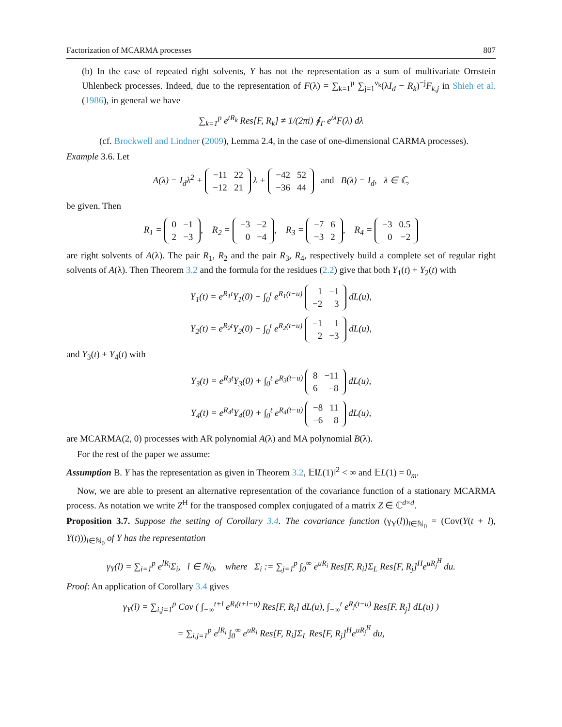Factorization of MCARMA processes 807
(b) In the case of repeated right solvents, Y has not the representation as a sum of multivariate Ornstein Uhlenbeck processes. Indeed, due to the representation of F(λ) = ∑<sub>k=1</sub><sup>μ</sup> ∑<sub>j=1</sub><sup>ν<sub>k</sub></sup>(λI<sub>d</sub> − R<sub>k</sub>)<sup>−j</sup>F<sub>k,j</sub> in Shieh et al. (1986), in general we have
∑<sub>k=1</sub><sup>p</sup> e<sup>tR<sub>k</sub></sup> Res[F, R<sub>k</sub>] ≠ 1/(2πi) ∮<sub>Γ</sub> e<sup>tλ</sup>F(λ) dλ
(cf. Brockwell and Lindner (2009), Lemma 2.4, in the case of one-dimensional CARMA processes).
Example 3.6. Let
A(λ) = I<sub>d</sub>λ<sup>2</sup> +
| −11 | 22 |
| −12 | 21 |
λ +
| −42 | 52 |
| −36 | 44 |
and B(λ) = I<sub>d</sub>, λ ∈ ℂ,
be given. Then
R<sub>1</sub> =
| 0 | −1 |
| 2 | −3 |
, R<sub>2</sub> =
| −3 | −2 |
| 0 | −4 |
, R<sub>3</sub> =
| −7 | 6 |
| −3 | 2 |
, R<sub>4</sub> =
| −3 | 0.5 |
| 0 | −2 |
are right solvents of A(λ). The pair R<sub>1</sub>, R<sub>2</sub> and the pair R<sub>3</sub>, R<sub>4</sub>, respectively build a complete set of regular right solvents of A(λ). Then Theorem 3.2 and the formula for the residues (2.2) give that both Y<sub>1</sub>(t) + Y<sub>2</sub>(t) with
Y<sub>1</sub>(t) = e<sup>R<sub>1</sub>t</sup>Y<sub>1</sub>(0) + ∫<sub>0</sub><sup>t</sup> e<sup>R<sub>1</sub>(t−u)</sup>
| 1 | −1 |
| −2 | 3 |
dL(u),
Y<sub>2</sub>(t) = e<sup>R<sub>2</sub>t</sup>Y<sub>2</sub>(0) + ∫<sub>0</sub><sup>t</sup> e<sup>R<sub>2</sub>(t−u)</sup>
| −1 | 1 |
| 2 | −3 |
dL(u),
and Y<sub>3</sub>(t) + Y<sub>4</sub>(t) with
Y<sub>3</sub>(t) = e<sup>R<sub>3</sub>t</sup>Y<sub>3</sub>(0) + ∫<sub>0</sub><sup>t</sup> e<sup>R<sub>3</sub>(t−u)</sup>
| 8 | −11 |
| 6 | −8 |
dL(u),
Y<sub>4</sub>(t) = e<sup>R<sub>4</sub>t</sup>Y<sub>4</sub>(0) + ∫<sub>0</sub><sup>t</sup> e<sup>R<sub>4</sub>(t−u)</sup>
| −8 | 11 |
| −6 | 8 |
dL(u),
are MCARMA(2, 0) processes with AR polynomial A(λ) and MA polynomial B(λ).
For the rest of the paper we assume:
Assumption B. Y has the representation as given in Theorem 3.2, 𝔼‖L(1)‖<sup>2</sup> < ∞ and 𝔼L(1) = 0<sub>m</sub>.
Now, we are able to present an alternative representation of the covariance function of a stationary MCARMA process. As notation we write Z<sup>H</sup> for the transposed complex conjugated of a matrix Z ∈ ℂ<sup>d×d</sup>.
Proposition 3.7. Suppose the setting of Corollary 3.4. The covariance function (γ<sub>Y</sub>(l))<sub>l∈ℕ<sub>0</sub></sub> = (Cov(Y(t + l), Y(t)))<sub>l∈ℕ<sub>0</sub></sub> of Y has the representation
γ<sub>Y</sub>(l) = ∑<sub>i=1</sub><sup>p</sup> e<sup>lR<sub>i</sub></sup>Σ<sub>i</sub>, l ∈ ℕ<sub>0</sub>, where Σ<sub>i</sub> := ∑<sub>j=1</sub><sup>p</sup> ∫<sub>0</sub><sup>∞</sup> e<sup>uR<sub>i</sub></sup> Res[F, R<sub>i</sub>]Σ<sub>L</sub> Res[F, R<sub>j</sub>]<sup>H</sup>e<sup>uR<sub>j</sub><sup>H</sup></sup> du.
Proof: An application of Corollary 3.4 gives
γ<sub>Y</sub>(l) = ∑<sub>i,j=1</sub><sup>p</sup> Cov ( ∫<sub>−∞</sub><sup>t+l</sup> e<sup>R<sub>i</sub>(t+l−u)</sup> Res[F, R<sub>i</sub>] dL(u), ∫<sub>−∞</sub><sup>t</sup> e<sup>R<sub>j</sub>(t−u)</sup> Res[F, R<sub>j</sub>] dL(u) )
= ∑<sub>i,j=1</sub><sup>p</sup> e<sup>lR<sub>i</sub></sup> ∫<sub>0</sub><sup>∞</sup> e<sup>uR<sub>i</sub></sup> Res[F, R<sub>i</sub>]Σ<sub>L</sub> Res[F, R<sub>j</sub>]<sup>H</sup>e<sup>uR<sub>j</sub><sup>H</sup></sup> du,